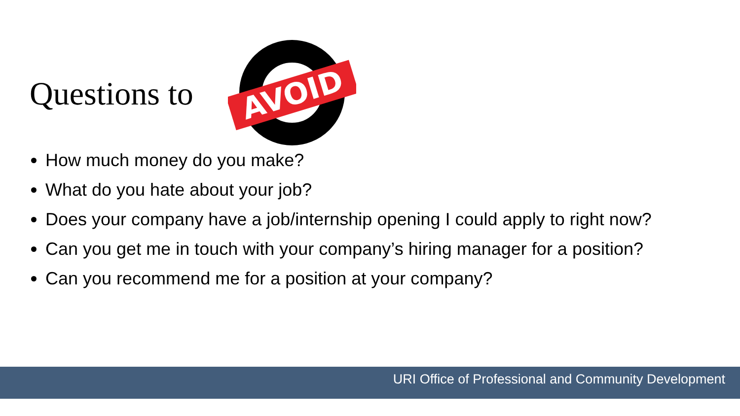Questions to
AVOID
How much money do you make?
What do you hate about your job?
Does your company have a job/internship opening I could apply to right now?
Can you get me in touch with your company’s hiring manager for a position?
Can you recommend me for a position at your company?
URI Office of Professional and Community Development